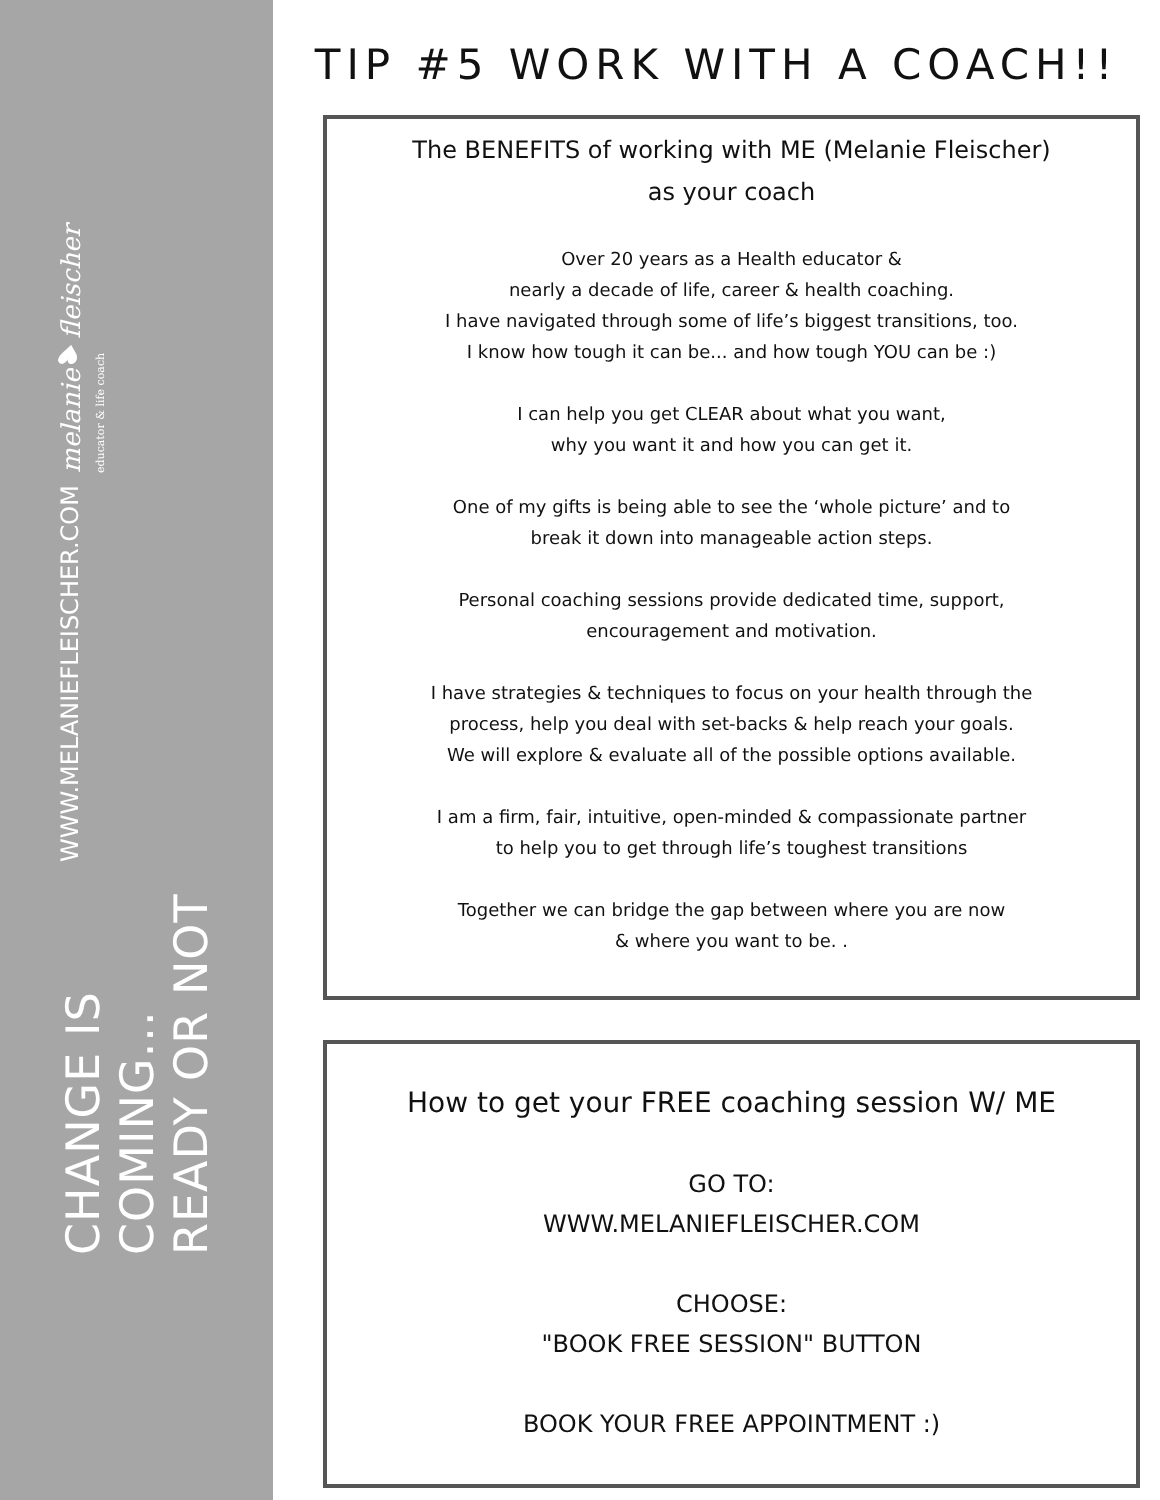CHANGE IS COMING... READY OR NOT
WWW.MELANIEFLEISCHER.COM
melanie♥fleischer educator & life coach
TIP #5 WORK WITH A COACH!!
The BENEFITS of working with ME (Melanie Fleischer)
as your coach
Over 20 years as a Health educator &
nearly a decade of life, career & health coaching.
I have navigated through some of life’s biggest transitions, too.
I know how tough it can be... and how tough YOU can be :)
I can help you get CLEAR about what you want,
why you want it and how you can get it.
One of my gifts is being able to see the ‘whole picture’ and to
break it down into manageable action steps.
Personal coaching sessions provide dedicated time, support,
encouragement and motivation.
I have strategies & techniques to focus on your health through the
process, help you deal with set-backs & help reach your goals.
We will explore & evaluate all of the possible options available.
I am a firm, fair, intuitive, open-minded & compassionate partner
to help you to get through life’s toughest transitions
Together we can bridge the gap between where you are now
& where you want to be. .
How to get your FREE coaching session W/ ME
GO TO:
WWW.MELANIEFLEISCHER.COM
CHOOSE:
"BOOK FREE SESSION" BUTTON
BOOK YOUR FREE APPOINTMENT :)